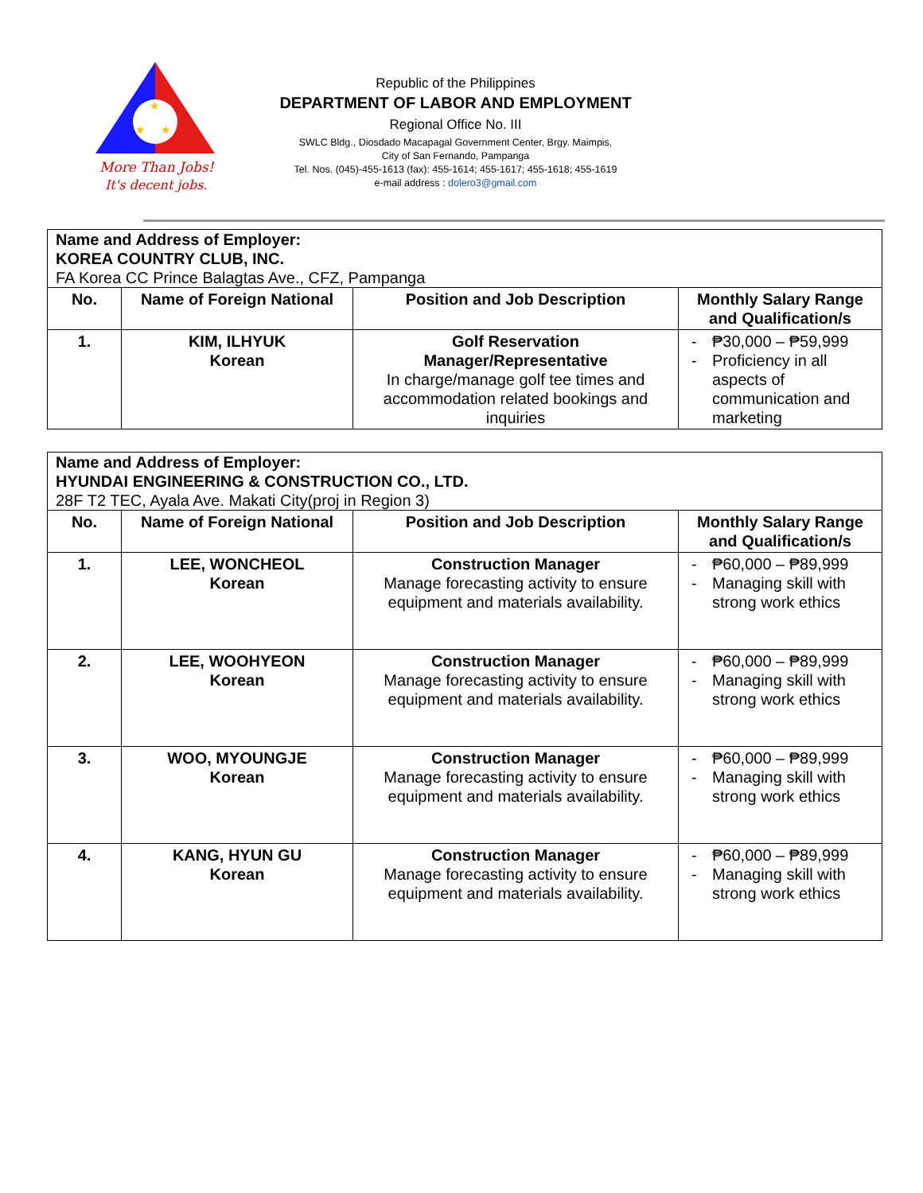★
★
★
More Than Jobs!
It's decent jobs.
Republic of the Philippines
DEPARTMENT OF LABOR AND EMPLOYMENT
Regional Office No. III
SWLC Bldg., Diosdado Macapagal Government Center, Brgy. Maimpis,
City of San Fernando, Pampanga
Tel. Nos. (045)-455-1613 (fax): 455-1614; 455-1617; 455-1618; 455-1619
e-mail address : dolero3@gmail.com
| Name and Address of Employer: KOREA COUNTRY CLUB, INC. FA Korea CC Prince Balagtas Ave., CFZ, Pampanga | | | |
| --- | --- | --- | --- |
| No. | Name of Foreign National | Position and Job Description | Monthly Salary Range and Qualification/s |
| 1. | KIM, ILHYUK Korean | Golf Reservation Manager/Representative In charge/manage golf tee times and accommodation related bookings and inquiries | - ₱30,000 – ₱59,999 - Proficiency in all aspects of communication and marketing |
| Name and Address of Employer: HYUNDAI ENGINEERING & CONSTRUCTION CO., LTD. 28F T2 TEC, Ayala Ave. Makati City(proj in Region 3) | | | |
| --- | --- | --- | --- |
| No. | Name of Foreign National | Position and Job Description | Monthly Salary Range and Qualification/s |
| 1. | LEE, WONCHEOL Korean | Construction Manager Manage forecasting activity to ensure equipment and materials availability. | - ₱60,000 – ₱89,999 - Managing skill with strong work ethics |
| 2. | LEE, WOOHYEON Korean | Construction Manager Manage forecasting activity to ensure equipment and materials availability. | - ₱60,000 – ₱89,999 - Managing skill with strong work ethics |
| 3. | WOO, MYOUNGJE Korean | Construction Manager Manage forecasting activity to ensure equipment and materials availability. | - ₱60,000 – ₱89,999 - Managing skill with strong work ethics |
| 4. | KANG, HYUN GU Korean | Construction Manager Manage forecasting activity to ensure equipment and materials availability. | - ₱60,000 – ₱89,999 - Managing skill with strong work ethics |